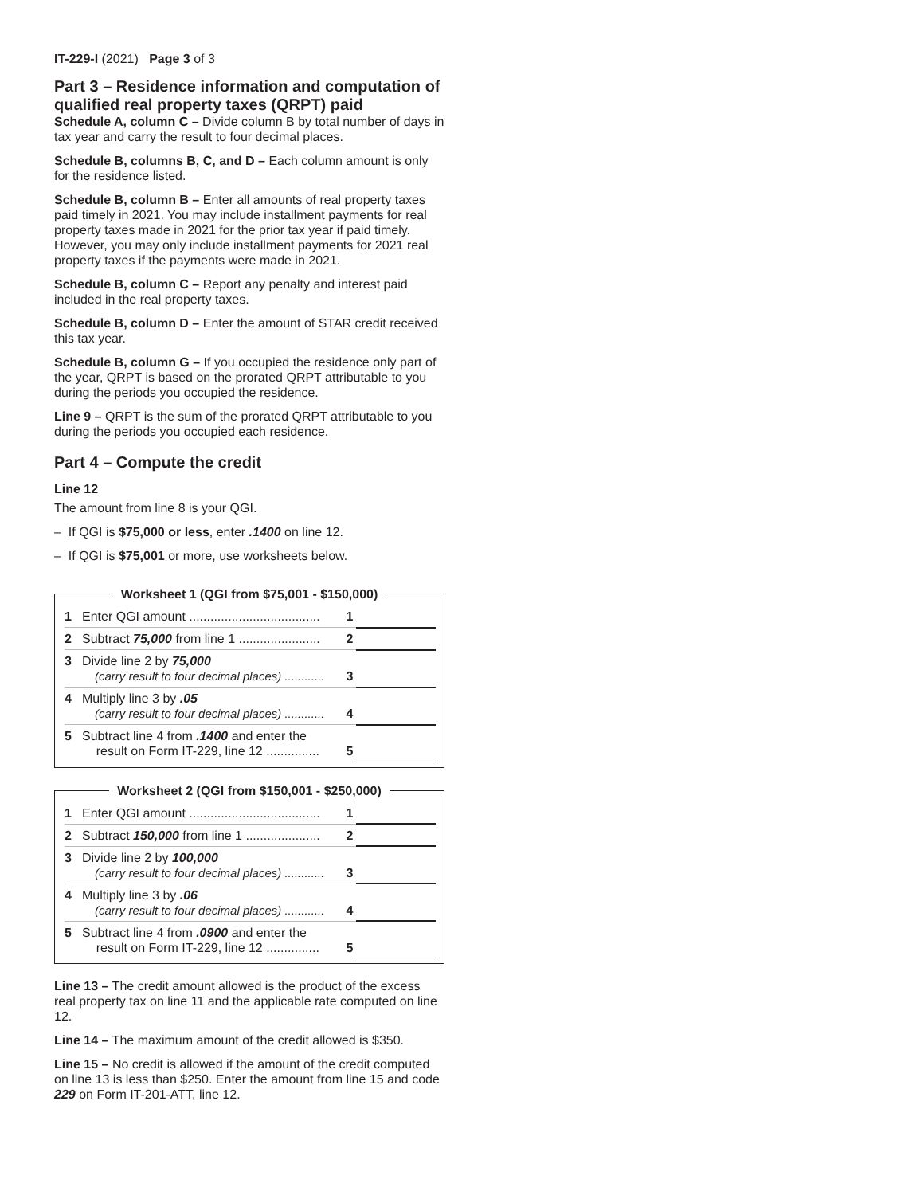IT-229-I (2021) Page 3 of 3
Part 3 – Residence information and computation of qualified real property taxes (QRPT) paid
Schedule A, column C – Divide column B by total number of days in tax year and carry the result to four decimal places.
Schedule B, columns B, C, and D – Each column amount is only for the residence listed.
Schedule B, column B – Enter all amounts of real property taxes paid timely in 2021. You may include installment payments for real property taxes made in 2021 for the prior tax year if paid timely. However, you may only include installment payments for 2021 real property taxes if the payments were made in 2021.
Schedule B, column C – Report any penalty and interest paid included in the real property taxes.
Schedule B, column D – Enter the amount of STAR credit received this tax year.
Schedule B, column G – If you occupied the residence only part of the year, QRPT is based on the prorated QRPT attributable to you during the periods you occupied the residence.
Line 9 – QRPT is the sum of the prorated QRPT attributable to you during the periods you occupied each residence.
Part 4 – Compute the credit
Line 12
The amount from line 8 is your QGI.
– If QGI is $75,000 or less, enter .1400 on line 12.
– If QGI is $75,001 or more, use worksheets below.
Worksheet 1 (QGI from $75,001 - $150,000)
| 1 | Enter QGI amount ..................................... | 1 | |
| 2 | Subtract 75,000 from line 1 ....................... | 2 | |
| 3 | Divide line 2 by 75,000 (carry result to four decimal places) ............ | 3 | |
| 4 | Multiply line 3 by .05 (carry result to four decimal places) ............ | 4 | |
| 5 | Subtract line 4 from .1400 and enter the result on Form IT-229, line 12 ............... | 5 | |
Worksheet 2 (QGI from $150,001 - $250,000)
| 1 | Enter QGI amount ..................................... | 1 | |
| 2 | Subtract 150,000 from line 1 ..................... | 2 | |
| 3 | Divide line 2 by 100,000 (carry result to four decimal places) ............ | 3 | |
| 4 | Multiply line 3 by .06 (carry result to four decimal places) ............ | 4 | |
| 5 | Subtract line 4 from .0900 and enter the result on Form IT-229, line 12 ............... | 5 | |
Line 13 – The credit amount allowed is the product of the excess real property tax on line 11 and the applicable rate computed on line 12.
Line 14 – The maximum amount of the credit allowed is $350.
Line 15 – No credit is allowed if the amount of the credit computed on line 13 is less than $250. Enter the amount from line 15 and code 229 on Form IT-201-ATT, line 12.